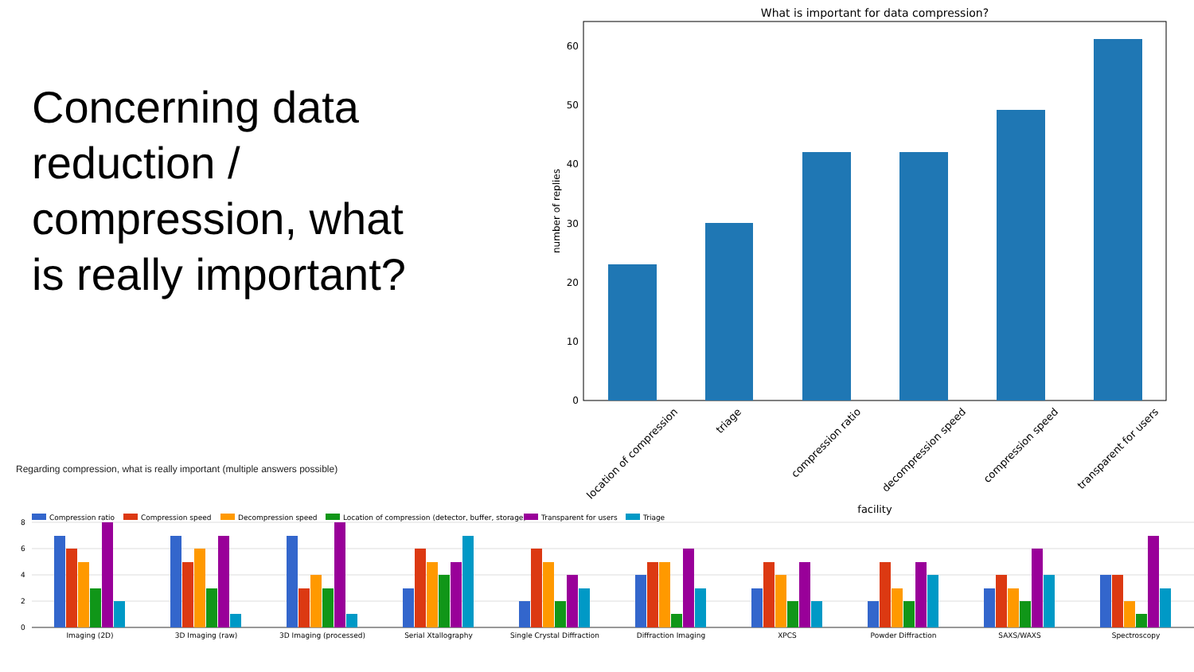Concerning data reduction / compression, what is really important?
Regarding compression, what is really important (multiple answers possible)
What is important for data compression?
0
10
20
30
40
50
60
number of replies
location of compression
triage
compression ratio
decompression speed
compression speed
transparent for users
facility
Compression ratio
Compression speed
Decompression speed
Location of compression (detector, buffer, storage)
Transparent for users
Triage
8
6
4
2
0
Imaging (2D)
3D Imaging (raw)
3D Imaging (processed)
Serial Xtallography
Single Crystal Diffraction
Diffraction Imaging
XPCS
Powder Diffraction
SAXS/WAXS
Spectroscopy